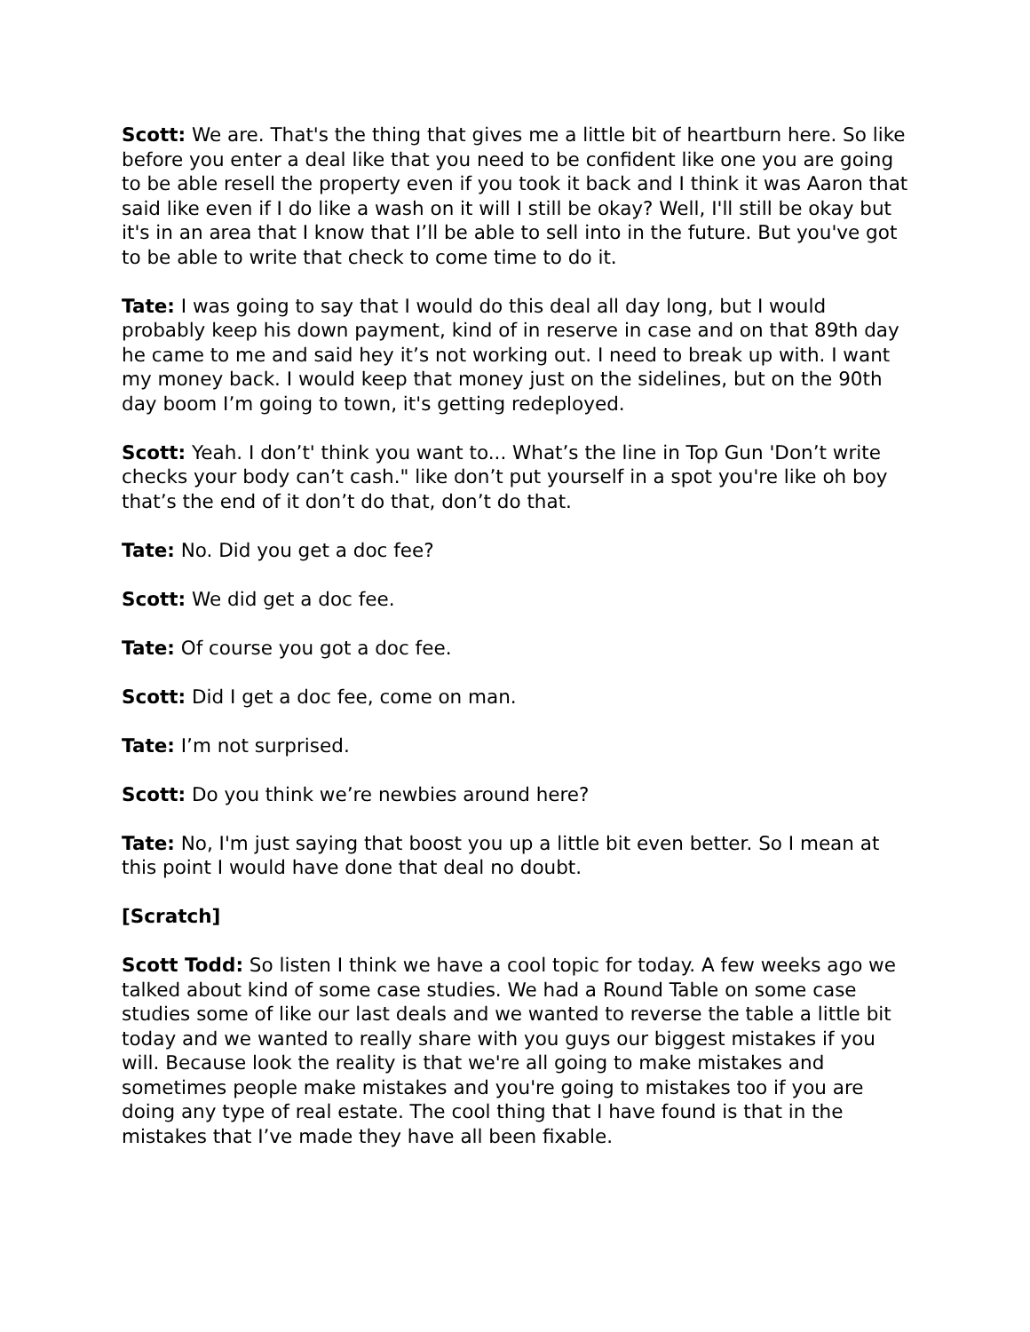Scott: We are. That's the thing that gives me a little bit of heartburn here. So like before you enter a deal like that you need to be confident like one you are going to be able resell the property even if you took it back and I think it was Aaron that said like even if I do like a wash on it will I still be okay? Well, I'll still be okay but it's in an area that I know that I’ll be able to sell into in the future. But you've got to be able to write that check to come time to do it.
Tate: I was going to say that I would do this deal all day long, but I would probably keep his down payment, kind of in reserve in case and on that 89th day he came to me and said hey it’s not working out. I need to break up with. I want my money back. I would keep that money just on the sidelines, but on the 90th day boom I’m going to town, it's getting redeployed.
Scott: Yeah. I don’t' think you want to... What’s the line in Top Gun 'Don’t write checks your body can’t cash." like don’t put yourself in a spot you're like oh boy that’s the end of it don’t do that, don’t do that.
Tate: No. Did you get a doc fee?
Scott: We did get a doc fee.
Tate: Of course you got a doc fee.
Scott: Did I get a doc fee, come on man.
Tate: I’m not surprised.
Scott: Do you think we’re newbies around here?
Tate: No, I'm just saying that boost you up a little bit even better. So I mean at this point I would have done that deal no doubt.
[Scratch]
Scott Todd: So listen I think we have a cool topic for today. A few weeks ago we talked about kind of some case studies. We had a Round Table on some case studies some of like our last deals and we wanted to reverse the table a little bit today and we wanted to really share with you guys our biggest mistakes if you will. Because look the reality is that we're all going to make mistakes and sometimes people make mistakes and you're going to mistakes too if you are doing any type of real estate. The cool thing that I have found is that in the mistakes that I’ve made they have all been fixable.